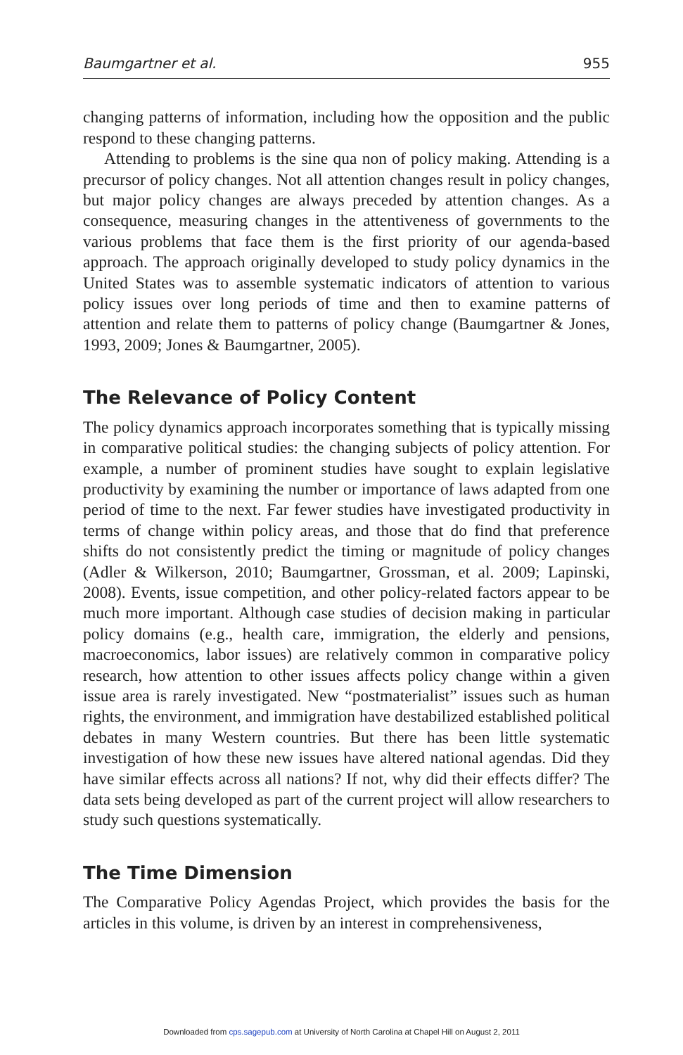Baumgartner et al. 955
changing patterns of information, including how the opposition and the public respond to these changing patterns.
Attending to problems is the sine qua non of policy making. Attending is a precursor of policy changes. Not all attention changes result in policy changes, but major policy changes are always preceded by attention changes. As a consequence, measuring changes in the attentiveness of governments to the various problems that face them is the first priority of our agenda-based approach. The approach originally developed to study policy dynamics in the United States was to assemble systematic indicators of attention to various policy issues over long periods of time and then to examine patterns of attention and relate them to patterns of policy change (Baumgartner & Jones, 1993, 2009; Jones & Baumgartner, 2005).
The Relevance of Policy Content
The policy dynamics approach incorporates something that is typically missing in comparative political studies: the changing subjects of policy attention. For example, a number of prominent studies have sought to explain legislative productivity by examining the number or importance of laws adapted from one period of time to the next. Far fewer studies have investigated productivity in terms of change within policy areas, and those that do find that preference shifts do not consistently predict the timing or magnitude of policy changes (Adler & Wilkerson, 2010; Baumgartner, Grossman, et al. 2009; Lapinski, 2008). Events, issue competition, and other policy-related factors appear to be much more important. Although case studies of decision making in particular policy domains (e.g., health care, immigration, the elderly and pensions, macroeconomics, labor issues) are relatively common in comparative policy research, how attention to other issues affects policy change within a given issue area is rarely investigated. New “postmaterialist” issues such as human rights, the environment, and immigration have destabilized established political debates in many Western countries. But there has been little systematic investigation of how these new issues have altered national agendas. Did they have similar effects across all nations? If not, why did their effects differ? The data sets being developed as part of the current project will allow researchers to study such questions systematically.
The Time Dimension
The Comparative Policy Agendas Project, which provides the basis for the articles in this volume, is driven by an interest in comprehensiveness,
Downloaded from cps.sagepub.com at University of North Carolina at Chapel Hill on August 2, 2011